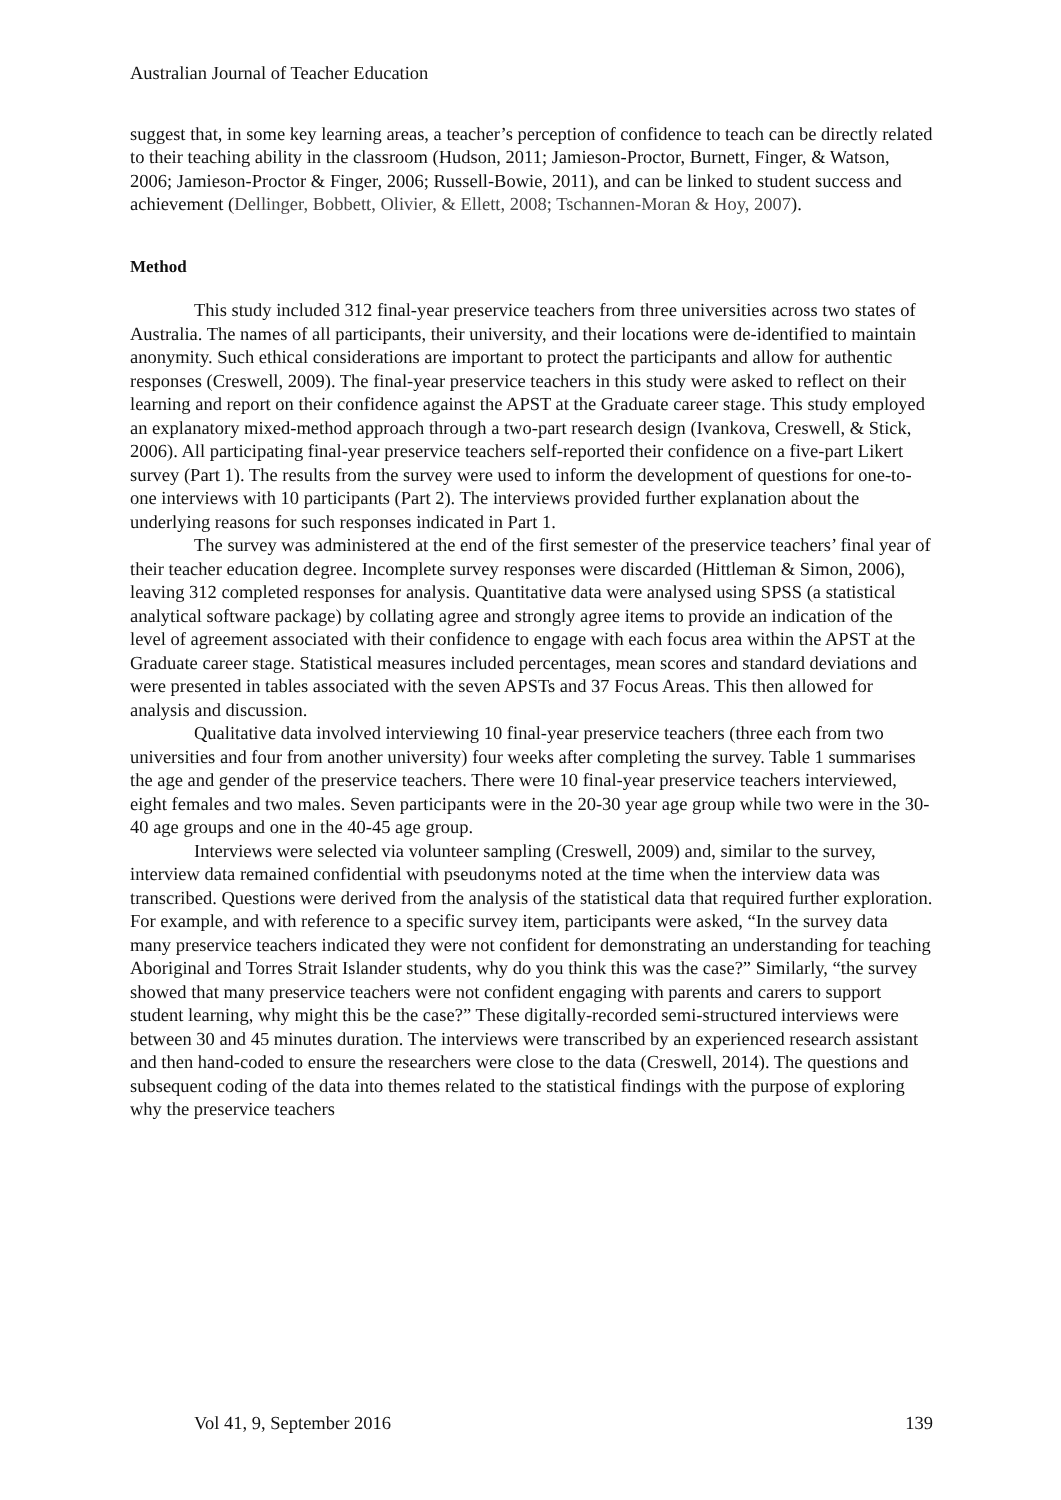Australian Journal of Teacher Education
suggest that, in some key learning areas, a teacher’s perception of confidence to teach can be directly related to their teaching ability in the classroom (Hudson, 2011; Jamieson-Proctor, Burnett, Finger, & Watson, 2006; Jamieson-Proctor & Finger, 2006; Russell-Bowie, 2011), and can be linked to student success and achievement (Dellinger, Bobbett, Olivier, & Ellett, 2008; Tschannen-Moran & Hoy, 2007).
Method
This study included 312 final-year preservice teachers from three universities across two states of Australia. The names of all participants, their university, and their locations were de-identified to maintain anonymity. Such ethical considerations are important to protect the participants and allow for authentic responses (Creswell, 2009). The final-year preservice teachers in this study were asked to reflect on their learning and report on their confidence against the APST at the Graduate career stage. This study employed an explanatory mixed-method approach through a two-part research design (Ivankova, Creswell, & Stick, 2006). All participating final-year preservice teachers self-reported their confidence on a five-part Likert survey (Part 1). The results from the survey were used to inform the development of questions for one-to-one interviews with 10 participants (Part 2). The interviews provided further explanation about the underlying reasons for such responses indicated in Part 1.
The survey was administered at the end of the first semester of the preservice teachers’ final year of their teacher education degree. Incomplete survey responses were discarded (Hittleman & Simon, 2006), leaving 312 completed responses for analysis. Quantitative data were analysed using SPSS (a statistical analytical software package) by collating agree and strongly agree items to provide an indication of the level of agreement associated with their confidence to engage with each focus area within the APST at the Graduate career stage. Statistical measures included percentages, mean scores and standard deviations and were presented in tables associated with the seven APSTs and 37 Focus Areas. This then allowed for analysis and discussion.
Qualitative data involved interviewing 10 final-year preservice teachers (three each from two universities and four from another university) four weeks after completing the survey. Table 1 summarises the age and gender of the preservice teachers. There were 10 final-year preservice teachers interviewed, eight females and two males. Seven participants were in the 20-30 year age group while two were in the 30-40 age groups and one in the 40-45 age group.
Interviews were selected via volunteer sampling (Creswell, 2009) and, similar to the survey, interview data remained confidential with pseudonyms noted at the time when the interview data was transcribed. Questions were derived from the analysis of the statistical data that required further exploration. For example, and with reference to a specific survey item, participants were asked, “In the survey data many preservice teachers indicated they were not confident for demonstrating an understanding for teaching Aboriginal and Torres Strait Islander students, why do you think this was the case?” Similarly, “the survey showed that many preservice teachers were not confident engaging with parents and carers to support student learning, why might this be the case?” These digitally-recorded semi-structured interviews were between 30 and 45 minutes duration. The interviews were transcribed by an experienced research assistant and then hand-coded to ensure the researchers were close to the data (Creswell, 2014). The questions and subsequent coding of the data into themes related to the statistical findings with the purpose of exploring why the preservice teachers
Vol 41, 9, September 2016 139